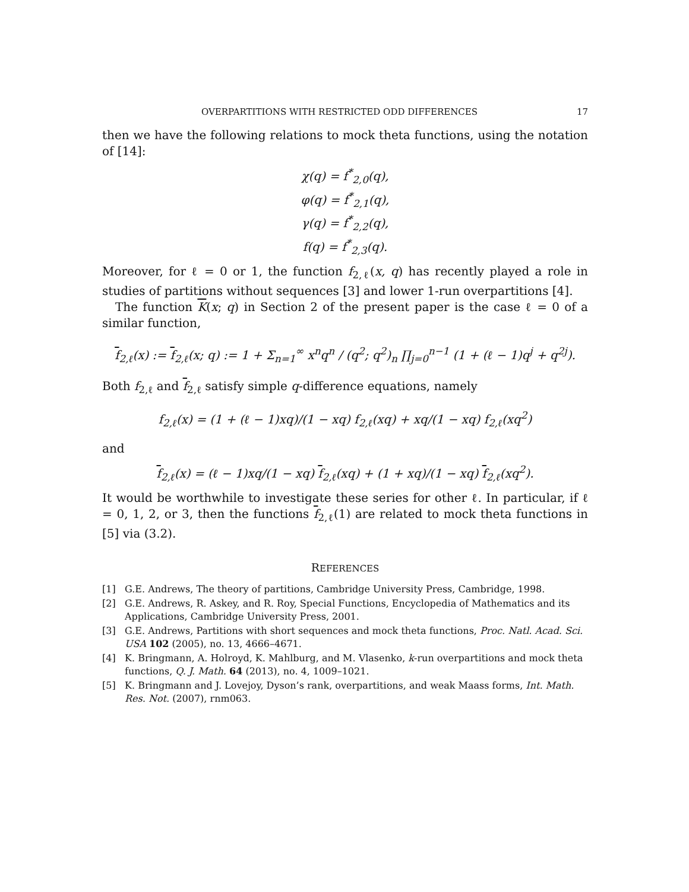OVERPARTITIONS WITH RESTRICTED ODD DIFFERENCES 17
then we have the following relations to mock theta functions, using the notation of [14]:
χ(q) = f<sup>*</sup><sub>2,0</sub>(q),
φ(q) = f<sup>*</sup><sub>2,1</sub>(q),
γ(q) = f<sup>*</sup><sub>2,2</sub>(q),
f(q) = f<sup>*</sup><sub>2,3</sub>(q).
Moreover, for ℓ = 0 or 1, the function f<sub>2,ℓ</sub>(x, q) has recently played a role in studies of partitions without sequences [3] and lower 1-run overpartitions [4].
The function K(x; q) in Section 2 of the present paper is the case ℓ = 0 of a similar function,
f<sub>2,ℓ</sub>(x) := f<sub>2,ℓ</sub>(x; q) := 1 + Σ<sub>n=1</sub><sup>∞</sup> x<sup>n</sup>q<sup>n</sup> / (q<sup>2</sup>; q<sup>2</sup>)<sub>n</sub> ∏<sub>j=0</sub><sup>n−1</sup> (1 + (ℓ − 1)q<sup>j</sup> + q<sup>2j</sup>).
Both f<sub>2,ℓ</sub> and f<sub>2,ℓ</sub> satisfy simple q-difference equations, namely
f<sub>2,ℓ</sub>(x) = (1 + (ℓ − 1)xq)/(1 − xq) f<sub>2,ℓ</sub>(xq) + xq/(1 − xq) f<sub>2,ℓ</sub>(xq<sup>2</sup>)
and
f<sub>2,ℓ</sub>(x) = (ℓ − 1)xq/(1 − xq) f<sub>2,ℓ</sub>(xq) + (1 + xq)/(1 − xq) f<sub>2,ℓ</sub>(xq<sup>2</sup>).
It would be worthwhile to investigate these series for other ℓ. In particular, if ℓ = 0, 1, 2, or 3, then the functions f<sub>2,ℓ</sub>(1) are related to mock theta functions in [5] via (3.2).
REFERENCES
[1] G.E. Andrews, The theory of partitions, Cambridge University Press, Cambridge, 1998.
[2] G.E. Andrews, R. Askey, and R. Roy, Special Functions, Encyclopedia of Mathematics and its Applications, Cambridge University Press, 2001.
[3] G.E. Andrews, Partitions with short sequences and mock theta functions, Proc. Natl. Acad. Sci. USA 102 (2005), no. 13, 4666–4671.
[4] K. Bringmann, A. Holroyd, K. Mahlburg, and M. Vlasenko, k-run overpartitions and mock theta functions, Q. J. Math. 64 (2013), no. 4, 1009–1021.
[5] K. Bringmann and J. Lovejoy, Dyson’s rank, overpartitions, and weak Maass forms, Int. Math. Res. Not. (2007), rnm063.